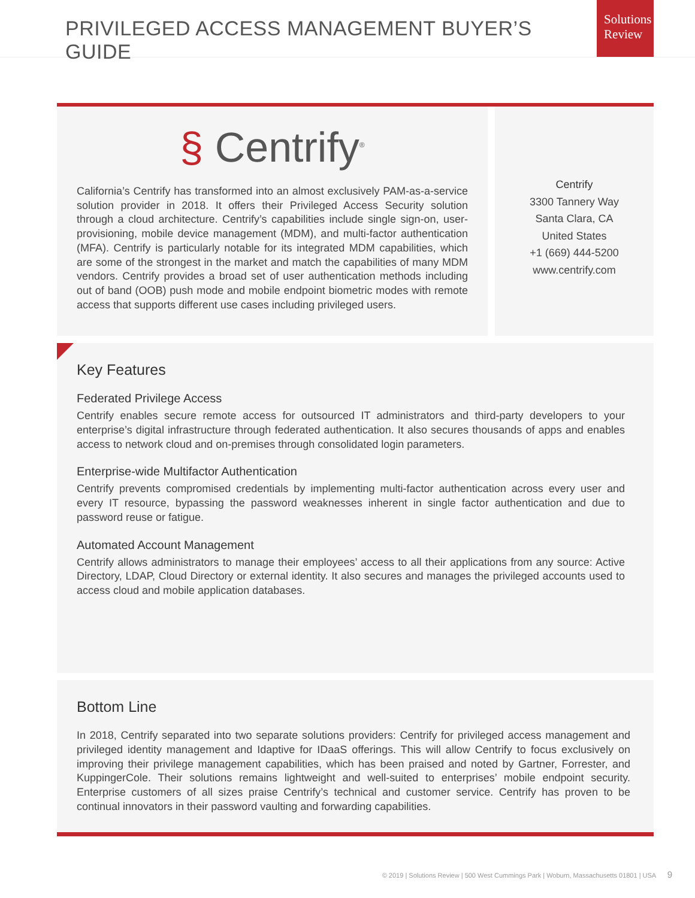PRIVILEGED ACCESS MANAGEMENT BUYER’S GUIDE
Solutions Review
§ Centrify<sup>®</sup>
California’s Centrify has transformed into an almost exclusively PAM-as-a-service solution provider in 2018. It offers their Privileged Access Security solution through a cloud architecture. Centrify’s capabilities include single sign-on, user-provisioning, mobile device management (MDM), and multi-factor authentication (MFA). Centrify is particularly notable for its integrated MDM capabilities, which are some of the strongest in the market and match the capabilities of many MDM vendors. Centrify provides a broad set of user authentication methods including out of band (OOB) push mode and mobile endpoint biometric modes with remote access that supports different use cases including privileged users.
Centrify
3300 Tannery Way
Santa Clara, CA
United States
+1 (669) 444-5200
www.centrify.com
Key Features
Federated Privilege Access
Centrify enables secure remote access for outsourced IT administrators and third-party developers to your enterprise’s digital infrastructure through federated authentication. It also secures thousands of apps and enables access to network cloud and on-premises through consolidated login parameters.
Enterprise-wide Multifactor Authentication
Centrify prevents compromised credentials by implementing multi-factor authentication across every user and every IT resource, bypassing the password weaknesses inherent in single factor authentication and due to password reuse or fatigue.
Automated Account Management
Centrify allows administrators to manage their employees’ access to all their applications from any source: Active Directory, LDAP, Cloud Directory or external identity. It also secures and manages the privileged accounts used to access cloud and mobile application databases.
Bottom Line
In 2018, Centrify separated into two separate solutions providers: Centrify for privileged access management and privileged identity management and Idaptive for IDaaS offerings. This will allow Centrify to focus exclusively on improving their privilege management capabilities, which has been praised and noted by Gartner, Forrester, and KuppingerCole. Their solutions remains lightweight and well-suited to enterprises’ mobile endpoint security. Enterprise customers of all sizes praise Centrify’s technical and customer service. Centrify has proven to be continual innovators in their password vaulting and forwarding capabilities.
© 2019 | Solutions Review | 500 West Cummings Park | Woburn, Massachusetts 01801 | USA 9